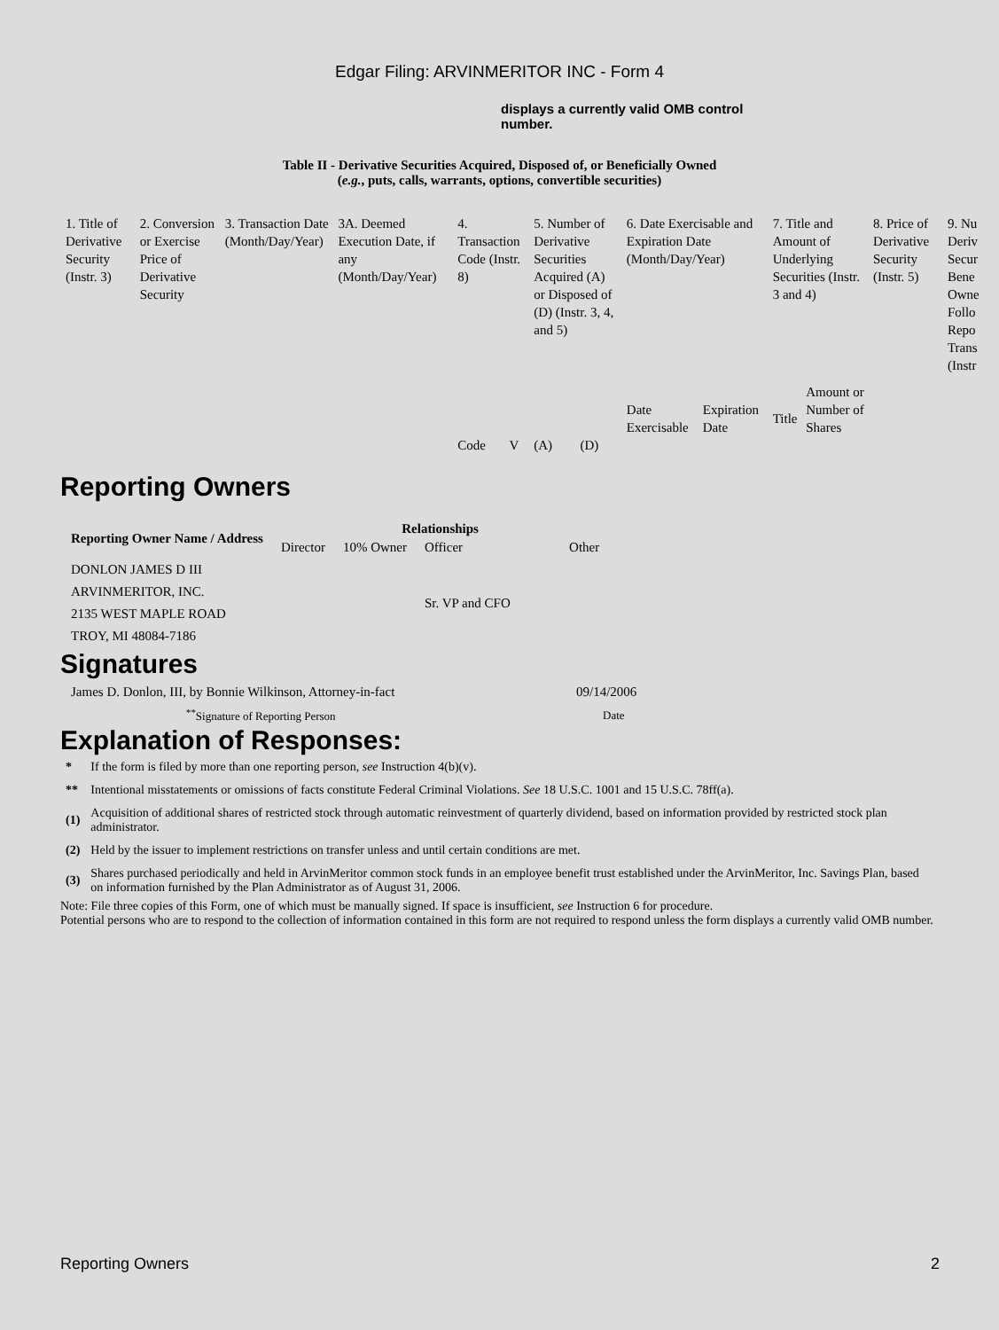Edgar Filing: ARVINMERITOR INC - Form 4
displays a currently valid OMB control number.
Table II - Derivative Securities Acquired, Disposed of, or Beneficially Owned
(e.g., puts, calls, warrants, options, convertible securities)
| 1. Title of Derivative Security (Instr. 3) | 2. Conversion or Exercise Price of Derivative Security | 3. Transaction Date (Month/Day/Year) | 3A. Deemed Execution Date, if any (Month/Day/Year) | 4. Transaction Code (Instr. 8) | | 5. Number of Derivative Securities Acquired (A) or Disposed of (D) (Instr. 3, 4, and 5) | | 6. Date Exercisable and Expiration Date (Month/Day/Year) | | 7. Title and Amount of Underlying Securities (Instr. 3 and 4) | | 8. Price of Derivative Security (Instr. 5) | 9. Nu Deriv Secur Bene Owne Follo Repo Trans (Instr |
| | | | | Code | V | (A) | (D) | Date Exercisable | Expiration Date | Title | Amount or Number of Shares | | |
Reporting Owners
| Reporting Owner Name / Address | Relationships | | | |
| --- | --- | --- | --- | --- |
| | Director | 10% Owner | Officer | Other |
| DONLON JAMES D III ARVINMERITOR, INC. 2135 WEST MAPLE ROAD TROY, MI 48084-7186 | | | Sr. VP and CFO | |
Signatures
| James D. Donlon, III, by Bonnie Wilkinson, Attorney-in-fact | 09/14/2006 |
| <sup>**</sup> Signature of Reporting Person | Date |
Explanation of Responses:
| * | If the form is filed by more than one reporting person, see Instruction 4(b)(v). |
| ** | Intentional misstatements or omissions of facts constitute Federal Criminal Violations. See 18 U.S.C. 1001 and 15 U.S.C. 78ff(a). |
| (1) | Acquisition of additional shares of restricted stock through automatic reinvestment of quarterly dividend, based on information provided by restricted stock plan administrator. |
| (2) | Held by the issuer to implement restrictions on transfer unless and until certain conditions are met. |
| (3) | Shares purchased periodically and held in ArvinMeritor common stock funds in an employee benefit trust established under the ArvinMeritor, Inc. Savings Plan, based on information furnished by the Plan Administrator as of August 31, 2006. |
Note: File three copies of this Form, one of which must be manually signed. If space is insufficient, see Instruction 6 for procedure.
Potential persons who are to respond to the collection of information contained in this form are not required to respond unless the form displays a currently valid OMB number.
Reporting Owners 2